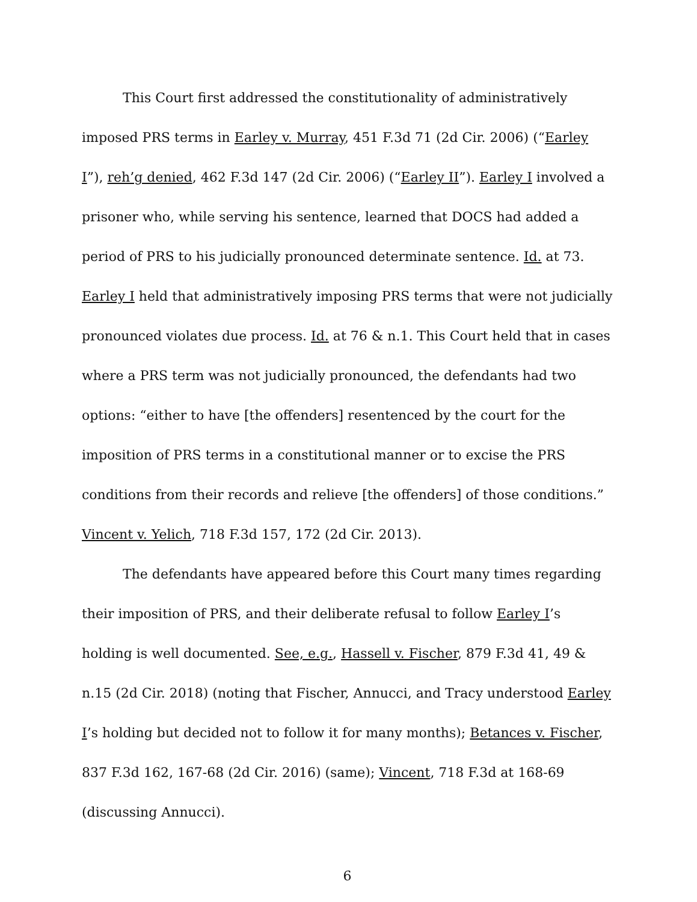This Court first addressed the constitutionality of administratively imposed PRS terms in Earley v. Murray, 451 F.3d 71 (2d Cir. 2006) (“Earley I”), reh’g denied, 462 F.3d 147 (2d Cir. 2006) (“Earley II”). Earley I involved a prisoner who, while serving his sentence, learned that DOCS had added a period of PRS to his judicially pronounced determinate sentence. Id. at 73. Earley I held that administratively imposing PRS terms that were not judicially pronounced violates due process. Id. at 76 & n.1. This Court held that in cases where a PRS term was not judicially pronounced, the defendants had two options: “either to have [the offenders] resentenced by the court for the imposition of PRS terms in a constitutional manner or to excise the PRS conditions from their records and relieve [the offenders] of those conditions.” Vincent v. Yelich, 718 F.3d 157, 172 (2d Cir. 2013).
The defendants have appeared before this Court many times regarding their imposition of PRS, and their deliberate refusal to follow Earley I’s holding is well documented. See, e.g., Hassell v. Fischer, 879 F.3d 41, 49 & n.15 (2d Cir. 2018) (noting that Fischer, Annucci, and Tracy understood Earley I’s holding but decided not to follow it for many months); Betances v. Fischer, 837 F.3d 162, 167-68 (2d Cir. 2016) (same); Vincent, 718 F.3d at 168-69 (discussing Annucci).
6